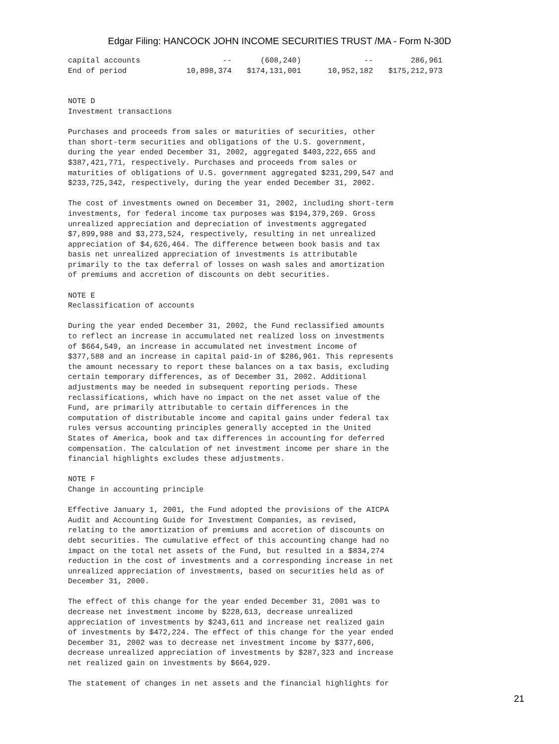Edgar Filing: HANCOCK JOHN INCOME SECURITIES TRUST /MA - Form N-30D
| capital accounts | -- | (608,240) | -- | 286,961 |
| End of period | 10,898,374 | $174,131,001 | 10,952,182 | $175,212,973 |
NOTE D
Investment transactions

Purchases and proceeds from sales or maturities of securities, other
than short-term securities and obligations of the U.S. government,
during the year ended December 31, 2002, aggregated $403,222,655 and
$387,421,771, respectively. Purchases and proceeds from sales or
maturities of obligations of U.S. government aggregated $231,299,547 and
$233,725,342, respectively, during the year ended December 31, 2002.

The cost of investments owned on December 31, 2002, including short-term
investments, for federal income tax purposes was $194,379,269. Gross
unrealized appreciation and depreciation of investments aggregated
$7,899,988 and $3,273,524, respectively, resulting in net unrealized
appreciation of $4,626,464. The difference between book basis and tax
basis net unrealized appreciation of investments is attributable
primarily to the tax deferral of losses on wash sales and amortization
of premiums and accretion of discounts on debt securities.

NOTE E
Reclassification of accounts

During the year ended December 31, 2002, the Fund reclassified amounts
to reflect an increase in accumulated net realized loss on investments
of $664,549, an increase in accumulated net investment income of
$377,588 and an increase in capital paid-in of $286,961. This represents
the amount necessary to report these balances on a tax basis, excluding
certain temporary differences, as of December 31, 2002. Additional
adjustments may be needed in subsequent reporting periods. These
reclassifications, which have no impact on the net asset value of the
Fund, are primarily attributable to certain differences in the
computation of distributable income and capital gains under federal tax
rules versus accounting principles generally accepted in the United
States of America, book and tax differences in accounting for deferred
compensation. The calculation of net investment income per share in the
financial highlights excludes these adjustments.

NOTE F
Change in accounting principle

Effective January 1, 2001, the Fund adopted the provisions of the AICPA
Audit and Accounting Guide for Investment Companies, as revised,
relating to the amortization of premiums and accretion of discounts on
debt securities. The cumulative effect of this accounting change had no
impact on the total net assets of the Fund, but resulted in a $834,274
reduction in the cost of investments and a corresponding increase in net
unrealized appreciation of investments, based on securities held as of
December 31, 2000.

The effect of this change for the year ended December 31, 2001 was to
decrease net investment income by $228,613, decrease unrealized
appreciation of investments by $243,611 and increase net realized gain
of investments by $472,224. The effect of this change for the year ended
December 31, 2002 was to decrease net investment income by $377,606,
decrease unrealized appreciation of investments by $287,323 and increase
net realized gain on investments by $664,929.

The statement of changes in net assets and the financial highlights for
21